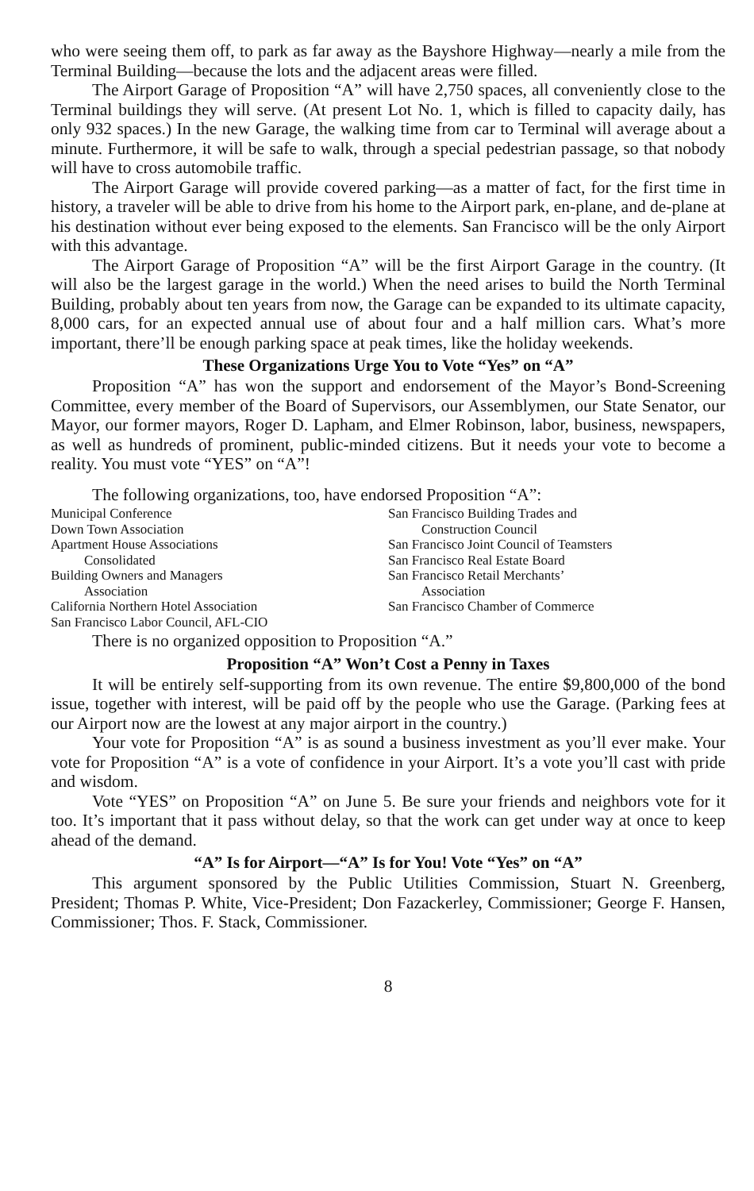who were seeing them off, to park as far away as the Bayshore Highway—nearly a mile from the Terminal Building—because the lots and the adjacent areas were filled.
The Airport Garage of Proposition “A” will have 2,750 spaces, all conveniently close to the Terminal buildings they will serve. (At present Lot No. 1, which is filled to capacity daily, has only 932 spaces.) In the new Garage, the walking time from car to Terminal will average about a minute. Furthermore, it will be safe to walk, through a special pedestrian passage, so that nobody will have to cross automobile traffic.
The Airport Garage will provide covered parking—as a matter of fact, for the first time in history, a traveler will be able to drive from his home to the Airport park, en-plane, and de-plane at his destination without ever being exposed to the elements. San Francisco will be the only Airport with this advantage.
The Airport Garage of Proposition “A” will be the first Airport Garage in the country. (It will also be the largest garage in the world.) When the need arises to build the North Terminal Building, probably about ten years from now, the Garage can be expanded to its ultimate capacity, 8,000 cars, for an expected annual use of about four and a half million cars. What’s more important, there’ll be enough parking space at peak times, like the holiday weekends.
These Organizations Urge You to Vote “Yes” on “A”
Proposition “A” has won the support and endorsement of the Mayor’s Bond-Screening Committee, every member of the Board of Supervisors, our Assemblymen, our State Senator, our Mayor, our former mayors, Roger D. Lapham, and Elmer Robinson, labor, business, newspapers, as well as hundreds of prominent, public-minded citizens. But it needs your vote to become a reality. You must vote “YES” on “A”!
The following organizations, too, have endorsed Proposition “A”:
Municipal Conference
Down Town Association
Apartment House Associations
Consolidated
Building Owners and Managers
Association
California Northern Hotel Association
San Francisco Labor Council, AFL-CIO
San Francisco Building Trades and
Construction Council
San Francisco Joint Council of Teamsters
San Francisco Real Estate Board
San Francisco Retail Merchants’
Association
San Francisco Chamber of Commerce
There is no organized opposition to Proposition “A.”
Proposition “A” Won’t Cost a Penny in Taxes
It will be entirely self-supporting from its own revenue. The entire $9,800,000 of the bond issue, together with interest, will be paid off by the people who use the Garage. (Parking fees at our Airport now are the lowest at any major airport in the country.)
Your vote for Proposition “A” is as sound a business investment as you’ll ever make. Your vote for Proposition “A” is a vote of confidence in your Airport. It’s a vote you’ll cast with pride and wisdom.
Vote “YES” on Proposition “A” on June 5. Be sure your friends and neighbors vote for it too. It’s important that it pass without delay, so that the work can get under way at once to keep ahead of the demand.
“A” Is for Airport—“A” Is for You! Vote “Yes” on “A”
This argument sponsored by the Public Utilities Commission, Stuart N. Greenberg, President; Thomas P. White, Vice-President; Don Fazackerley, Commissioner; George F. Hansen, Commissioner; Thos. F. Stack, Commissioner.
8